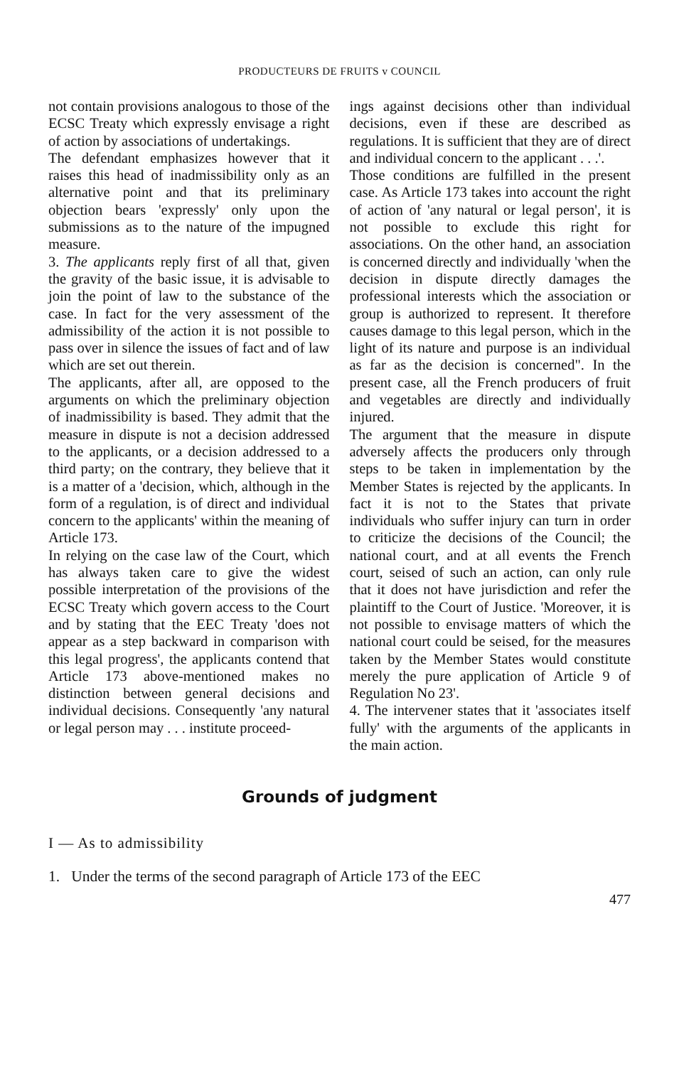PRODUCTEURS DE FRUITS v COUNCIL
not contain provisions analogous to those of the ECSC Treaty which expressly envisage a right of action by associations of undertakings.
The defendant emphasizes however that it raises this head of inadmissibility only as an alternative point and that its preliminary objection bears 'expressly' only upon the submissions as to the nature of the impugned measure.
3. The applicants reply first of all that, given the gravity of the basic issue, it is advisable to join the point of law to the substance of the case. In fact for the very assessment of the admissibility of the action it is not possible to pass over in silence the issues of fact and of law which are set out therein.
The applicants, after all, are opposed to the arguments on which the preliminary objection of inadmissibility is based. They admit that the measure in dispute is not a decision addressed to the applicants, or a decision addressed to a third party; on the contrary, they believe that it is a matter of a 'decision, which, although in the form of a regulation, is of direct and individual concern to the applicants' within the meaning of Article 173.
In relying on the case law of the Court, which has always taken care to give the widest possible interpretation of the provisions of the ECSC Treaty which govern access to the Court and by stating that the EEC Treaty 'does not appear as a step backward in comparison with this legal progress', the applicants contend that Article 173 above-mentioned makes no distinction between general decisions and individual decisions. Consequently 'any natural or legal person may . . . institute proceed-
ings against decisions other than individual decisions, even if these are described as regulations. It is sufficient that they are of direct and individual concern to the applicant . . .'.
Those conditions are fulfilled in the present case. As Article 173 takes into account the right of action of 'any natural or legal person', it is not possible to exclude this right for associations. On the other hand, an association is concerned directly and individually 'when the decision in dispute directly damages the professional interests which the association or group is authorized to represent. It therefore causes damage to this legal person, which in the light of its nature and purpose is an individual as far as the decision is concerned". In the present case, all the French producers of fruit and vegetables are directly and individually injured.
The argument that the measure in dispute adversely affects the producers only through steps to be taken in implementation by the Member States is rejected by the applicants. In fact it is not to the States that private individuals who suffer injury can turn in order to criticize the decisions of the Council; the national court, and at all events the French court, seised of such an action, can only rule that it does not have jurisdiction and refer the plaintiff to the Court of Justice. 'Moreover, it is not possible to envisage matters of which the national court could be seised, for the measures taken by the Member States would constitute merely the pure application of Article 9 of Regulation No 23'.
4. The intervener states that it 'associates itself fully' with the arguments of the applicants in the main action.
Grounds of judgment
I — As to admissibility
1. Under the terms of the second paragraph of Article 173 of the EEC
477